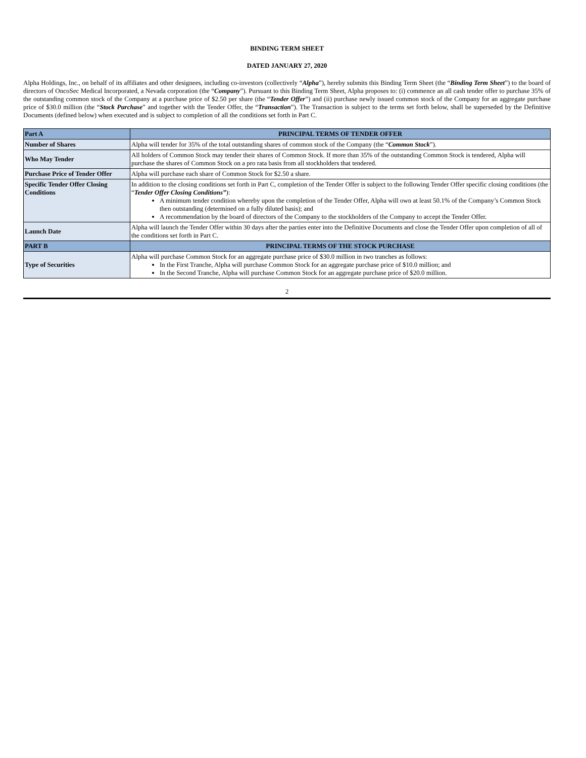BINDING TERM SHEET
DATED JANUARY 27, 2020
Alpha Holdings, Inc., on behalf of its affiliates and other designees, including co-investors (collectively “Alpha”), hereby submits this Binding Term Sheet (the “Binding Term Sheet”) to the board of directors of OncoSec Medical Incorporated, a Nevada corporation (the “Company”). Pursuant to this Binding Term Sheet, Alpha proposes to: (i) commence an all cash tender offer to purchase 35% of the outstanding common stock of the Company at a purchase price of $2.50 per share (the “Tender Offer”) and (ii) purchase newly issued common stock of the Company for an aggregate purchase price of $30.0 million (the “Stock Purchase” and together with the Tender Offer, the “Transaction”). The Transaction is subject to the terms set forth below, shall be superseded by the Definitive Documents (defined below) when executed and is subject to completion of all the conditions set forth in Part C.
| Part A | PRINCIPAL TERMS OF TENDER OFFER |
| Number of Shares | Alpha will tender for 35% of the total outstanding shares of common stock of the Company (the “ Common Stock ”). |
| Who May Tender | All holders of Common Stock may tender their shares of Common Stock. If more than 35% of the outstanding Common Stock is tendered, Alpha will purchase the shares of Common Stock on a pro rata basis from all stockholders that tendered. |
| Purchase Price of Tender Offer | Alpha will purchase each share of Common Stock for $2.50 a share. |
| Specific Tender Offer Closing Conditions | In addition to the closing conditions set forth in Part C, completion of the Tender Offer is subject to the following Tender Offer specific closing conditions (the “ Tender Offer Closing Conditions” ): A minimum tender condition whereby upon the completion of the Tender Offer, Alpha will own at least 50.1% of the Company’s Common Stock then outstanding (determined on a fully diluted basis); and A recommendation by the board of directors of the Company to the stockholders of the Company to accept the Tender Offer. |
| Launch Date | Alpha will launch the Tender Offer within 30 days after the parties enter into the Definitive Documents and close the Tender Offer upon completion of all of the conditions set forth in Part C. |
| PART B | PRINCIPAL TERMS OF THE STOCK PURCHASE |
| Type of Securities | Alpha will purchase Common Stock for an aggregate purchase price of $30.0 million in two tranches as follows: In the First Tranche, Alpha will purchase Common Stock for an aggregate purchase price of $10.0 million; and In the Second Tranche, Alpha will purchase Common Stock for an aggregate purchase price of $20.0 million. |
2